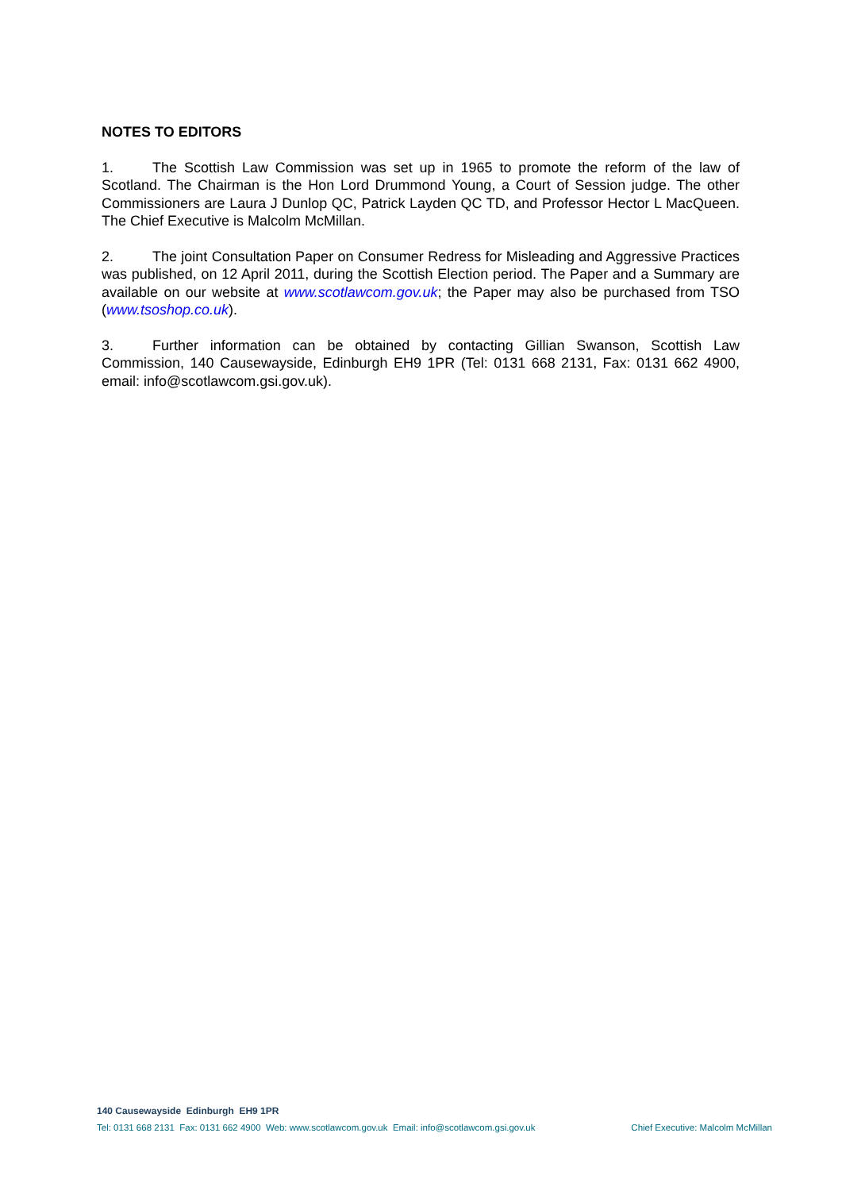NOTES TO EDITORS
1. The Scottish Law Commission was set up in 1965 to promote the reform of the law of Scotland. The Chairman is the Hon Lord Drummond Young, a Court of Session judge. The other Commissioners are Laura J Dunlop QC, Patrick Layden QC TD, and Professor Hector L MacQueen. The Chief Executive is Malcolm McMillan.
2. The joint Consultation Paper on Consumer Redress for Misleading and Aggressive Practices was published, on 12 April 2011, during the Scottish Election period. The Paper and a Summary are available on our website at www.scotlawcom.gov.uk; the Paper may also be purchased from TSO (www.tsoshop.co.uk).
3. Further information can be obtained by contacting Gillian Swanson, Scottish Law Commission, 140 Causewayside, Edinburgh EH9 1PR (Tel: 0131 668 2131, Fax: 0131 662 4900, email: info@scotlawcom.gsi.gov.uk).
140 Causewayside Edinburgh EH9 1PR
Tel: 0131 668 2131 Fax: 0131 662 4900 Web: www.scotlawcom.gov.uk Email: info@scotlawcom.gsi.gov.uk Chief Executive: Malcolm McMillan